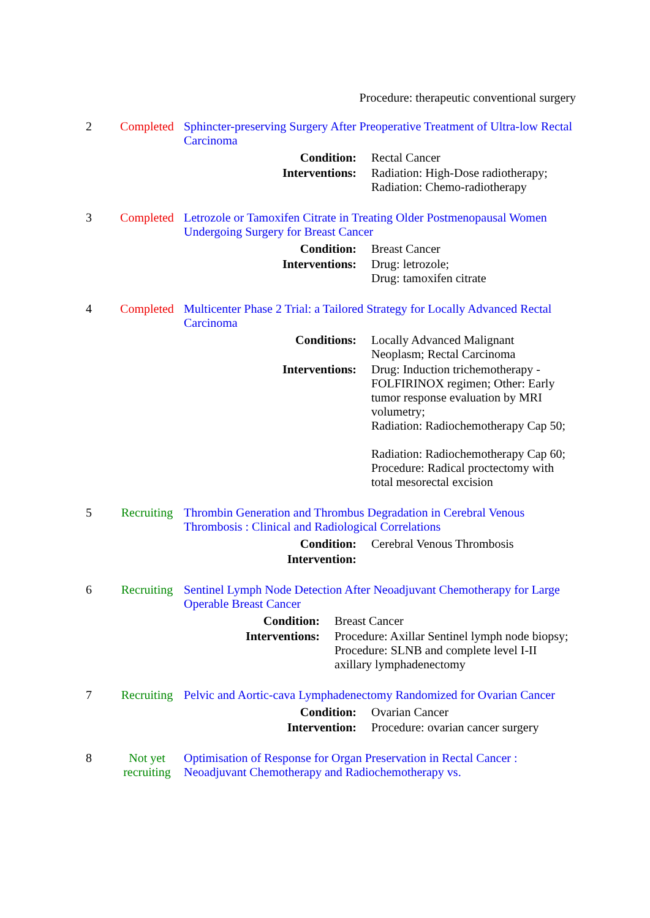Procedure: therapeutic conventional surgery
2 Completed Sphincter-preserving Surgery After Preoperative Treatment of Ultra-low Rectal Carcinoma
| Condition: | Rectal Cancer |
| Interventions: | Radiation: High-Dose radiotherapy; Radiation: Chemo-radiotherapy |
3 Completed Letrozole or Tamoxifen Citrate in Treating Older Postmenopausal Women Undergoing Surgery for Breast Cancer
| Condition: | Breast Cancer |
| Interventions: | Drug: letrozole; Drug: tamoxifen citrate |
4 Completed Multicenter Phase 2 Trial: a Tailored Strategy for Locally Advanced Rectal Carcinoma
| Conditions: | Locally Advanced Malignant Neoplasm; Rectal Carcinoma |
| Interventions: | Drug: Induction trichemotherapy - FOLFIRINOX regimen; Other: Early tumor response evaluation by MRI volumetry; Radiation: Radiochemotherapy Cap 50; Radiation: Radiochemotherapy Cap 60; Procedure: Radical proctectomy with total mesorectal excision |
5 Recruiting Thrombin Generation and Thrombus Degradation in Cerebral Venous Thrombosis : Clinical and Radiological Correlations
| Condition: | Cerebral Venous Thrombosis |
| Intervention: | |
6 Recruiting Sentinel Lymph Node Detection After Neoadjuvant Chemotherapy for Large Operable Breast Cancer
| Condition: | Breast Cancer |
| Interventions: | Procedure: Axillar Sentinel lymph node biopsy; Procedure: SLNB and complete level I-II axillary lymphadenectomy |
7 Recruiting Pelvic and Aortic-cava Lymphadenectomy Randomized for Ovarian Cancer
| Condition: | Ovarian Cancer |
| Intervention: | Procedure: ovarian cancer surgery |
8 Not yet recruiting
Optimisation of Response for Organ Preservation in Rectal Cancer : Neoadjuvant Chemotherapy and Radiochemotherapy vs.